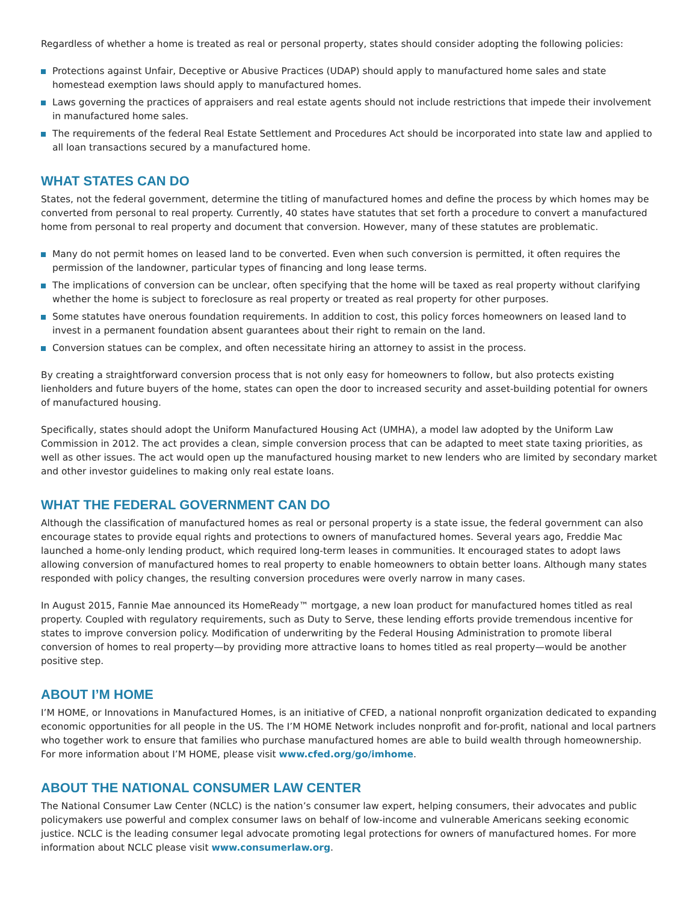Regardless of whether a home is treated as real or personal property, states should consider adopting the following policies:
Protections against Unfair, Deceptive or Abusive Practices (UDAP) should apply to manufactured home sales and state homestead exemption laws should apply to manufactured homes.
Laws governing the practices of appraisers and real estate agents should not include restrictions that impede their involvement in manufactured home sales.
The requirements of the federal Real Estate Settlement and Procedures Act should be incorporated into state law and applied to all loan transactions secured by a manufactured home.
WHAT STATES CAN DO
States, not the federal government, determine the titling of manufactured homes and define the process by which homes may be converted from personal to real property. Currently, 40 states have statutes that set forth a procedure to convert a manufactured home from personal to real property and document that conversion. However, many of these statutes are problematic.
Many do not permit homes on leased land to be converted. Even when such conversion is permitted, it often requires the permission of the landowner, particular types of financing and long lease terms.
The implications of conversion can be unclear, often specifying that the home will be taxed as real property without clarifying whether the home is subject to foreclosure as real property or treated as real property for other purposes.
Some statutes have onerous foundation requirements. In addition to cost, this policy forces homeowners on leased land to invest in a permanent foundation absent guarantees about their right to remain on the land.
Conversion statues can be complex, and often necessitate hiring an attorney to assist in the process.
By creating a straightforward conversion process that is not only easy for homeowners to follow, but also protects existing lienholders and future buyers of the home, states can open the door to increased security and asset-building potential for owners of manufactured housing.
Specifically, states should adopt the Uniform Manufactured Housing Act (UMHA), a model law adopted by the Uniform Law Commission in 2012. The act provides a clean, simple conversion process that can be adapted to meet state taxing priorities, as well as other issues. The act would open up the manufactured housing market to new lenders who are limited by secondary market and other investor guidelines to making only real estate loans.
WHAT THE FEDERAL GOVERNMENT CAN DO
Although the classification of manufactured homes as real or personal property is a state issue, the federal government can also encourage states to provide equal rights and protections to owners of manufactured homes. Several years ago, Freddie Mac launched a home-only lending product, which required long-term leases in communities. It encouraged states to adopt laws allowing conversion of manufactured homes to real property to enable homeowners to obtain better loans. Although many states responded with policy changes, the resulting conversion procedures were overly narrow in many cases.
In August 2015, Fannie Mae announced its HomeReady™ mortgage, a new loan product for manufactured homes titled as real property. Coupled with regulatory requirements, such as Duty to Serve, these lending efforts provide tremendous incentive for states to improve conversion policy. Modification of underwriting by the Federal Housing Administration to promote liberal conversion of homes to real property—by providing more attractive loans to homes titled as real property—would be another positive step.
ABOUT I’M HOME
I’M HOME, or Innovations in Manufactured Homes, is an initiative of CFED, a national nonprofit organization dedicated to expanding economic opportunities for all people in the US. The I’M HOME Network includes nonprofit and for-profit, national and local partners who together work to ensure that families who purchase manufactured homes are able to build wealth through homeownership. For more information about I’M HOME, please visit www.cfed.org/go/imhome.
ABOUT THE NATIONAL CONSUMER LAW CENTER
The National Consumer Law Center (NCLC) is the nation’s consumer law expert, helping consumers, their advocates and public policymakers use powerful and complex consumer laws on behalf of low-income and vulnerable Americans seeking economic justice. NCLC is the leading consumer legal advocate promoting legal protections for owners of manufactured homes. For more information about NCLC please visit www.consumerlaw.org.